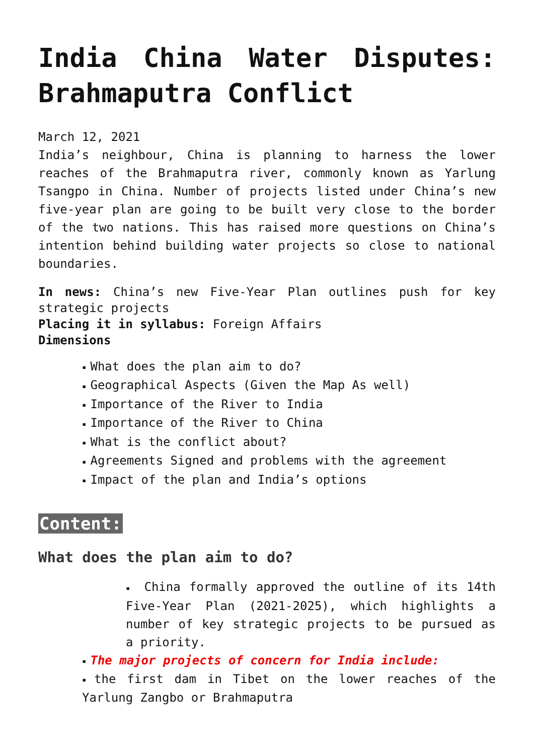India China Water Disputes: Brahmaputra Conflict
March 12, 2021
India’s neighbour, China is planning to harness the lower reaches of the Brahmaputra river, commonly known as Yarlung Tsangpo in China. Number of projects listed under China’s new five-year plan are going to be built very close to the border of the two nations. This has raised more questions on China’s intention behind building water projects so close to national boundaries.
In news: China’s new Five-Year Plan outlines push for key strategic projects
Placing it in syllabus: Foreign Affairs
Dimensions
▪ What does the plan aim to do?
▪ Geographical Aspects (Given the Map As well)
▪ Importance of the River to India
▪ Importance of the River to China
▪ What is the conflict about?
▪ Agreements Signed and problems with the agreement
▪ Impact of the plan and India’s options
Content:
What does the plan aim to do?
▪ China formally approved the outline of its 14th Five-Year Plan (2021-2025), which highlights a number of key strategic projects to be pursued as a priority.
▪ The major projects of concern for India include:
▪ the first dam in Tibet on the lower reaches of the Yarlung Zangbo or Brahmaputra